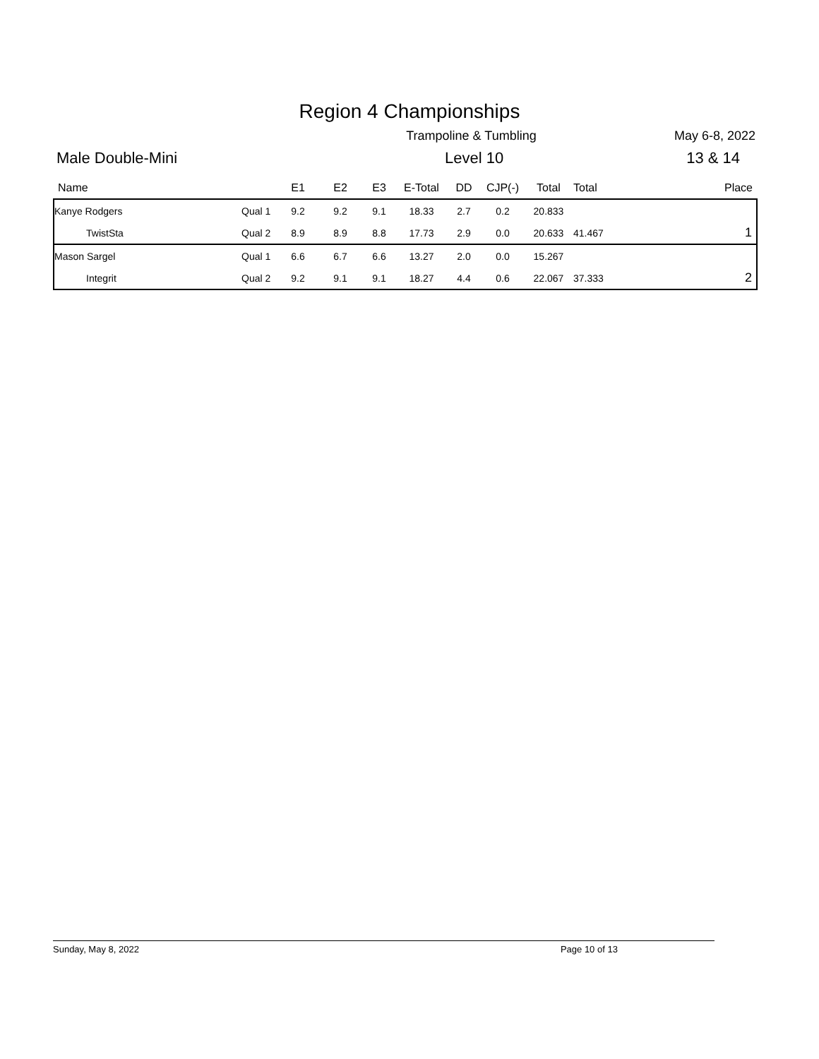Region 4 Championships
Trampoline & Tumbling May 6-8, 2022
Male Double-Mini Level 10 13 & 14
| Name | | E1 | E2 | E3 | E-Total | DD | CJP(-) | Total | Total | Place |
| Kanye Rodgers | Qual 1 | 9.2 | 9.2 | 9.1 | 18.33 | 2.7 | 0.2 | 20.833 | | |
| TwistSta | Qual 2 | 8.9 | 8.9 | 8.8 | 17.73 | 2.9 | 0.0 | 20.633 | 41.467 | 1 |
| Mason Sargel | Qual 1 | 6.6 | 6.7 | 6.6 | 13.27 | 2.0 | 0.0 | 15.267 | | |
| Integrit | Qual 2 | 9.2 | 9.1 | 9.1 | 18.27 | 4.4 | 0.6 | 22.067 | 37.333 | 2 |
Sunday, May 8, 2022 Page 10 of 13